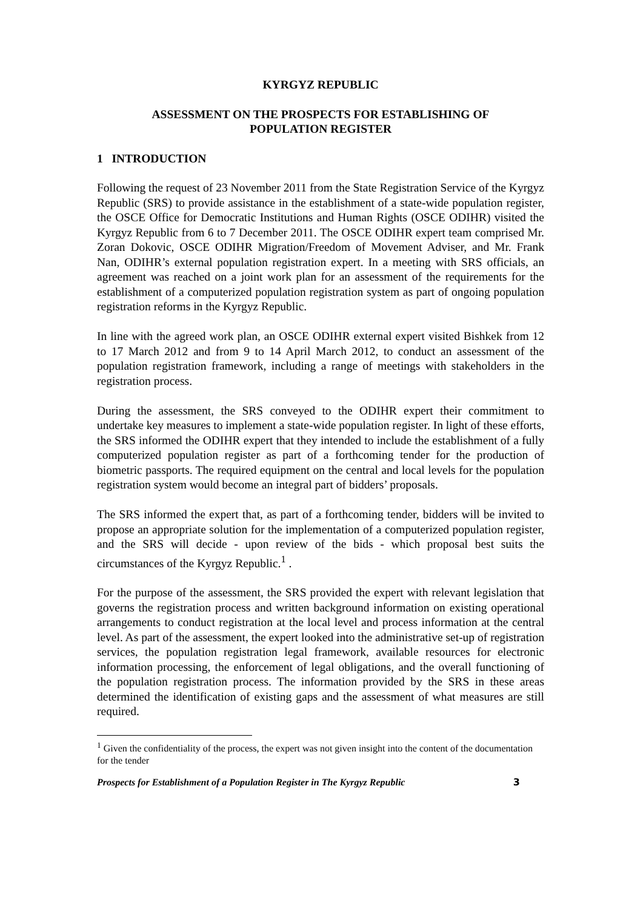KYRGYZ REPUBLIC
ASSESSMENT ON THE PROSPECTS FOR ESTABLISHING OF
POPULATION REGISTER
1 INTRODUCTION
Following the request of 23 November 2011 from the State Registration Service of the Kyrgyz Republic (SRS) to provide assistance in the establishment of a state-wide population register, the OSCE Office for Democratic Institutions and Human Rights (OSCE ODIHR) visited the Kyrgyz Republic from 6 to 7 December 2011. The OSCE ODIHR expert team comprised Mr. Zoran Dokovic, OSCE ODIHR Migration/Freedom of Movement Adviser, and Mr. Frank Nan, ODIHR’s external population registration expert. In a meeting with SRS officials, an agreement was reached on a joint work plan for an assessment of the requirements for the establishment of a computerized population registration system as part of ongoing population registration reforms in the Kyrgyz Republic.
In line with the agreed work plan, an OSCE ODIHR external expert visited Bishkek from 12 to 17 March 2012 and from 9 to 14 April March 2012, to conduct an assessment of the population registration framework, including a range of meetings with stakeholders in the registration process.
During the assessment, the SRS conveyed to the ODIHR expert their commitment to undertake key measures to implement a state-wide population register. In light of these efforts, the SRS informed the ODIHR expert that they intended to include the establishment of a fully computerized population register as part of a forthcoming tender for the production of biometric passports. The required equipment on the central and local levels for the population registration system would become an integral part of bidders’ proposals.
The SRS informed the expert that, as part of a forthcoming tender, bidders will be invited to propose an appropriate solution for the implementation of a computerized population register, and the SRS will decide - upon review of the bids - which proposal best suits the circumstances of the Kyrgyz Republic.<sup>1</sup> .
For the purpose of the assessment, the SRS provided the expert with relevant legislation that governs the registration process and written background information on existing operational arrangements to conduct registration at the local level and process information at the central level. As part of the assessment, the expert looked into the administrative set-up of registration services, the population registration legal framework, available resources for electronic information processing, the enforcement of legal obligations, and the overall functioning of the population registration process. The information provided by the SRS in these areas determined the identification of existing gaps and the assessment of what measures are still required.
<sup>1</sup> Given the confidentiality of the process, the expert was not given insight into the content of the documentation for the tender
Prospects for Establishment of a Population Register in The Kyrgyz Republic 3